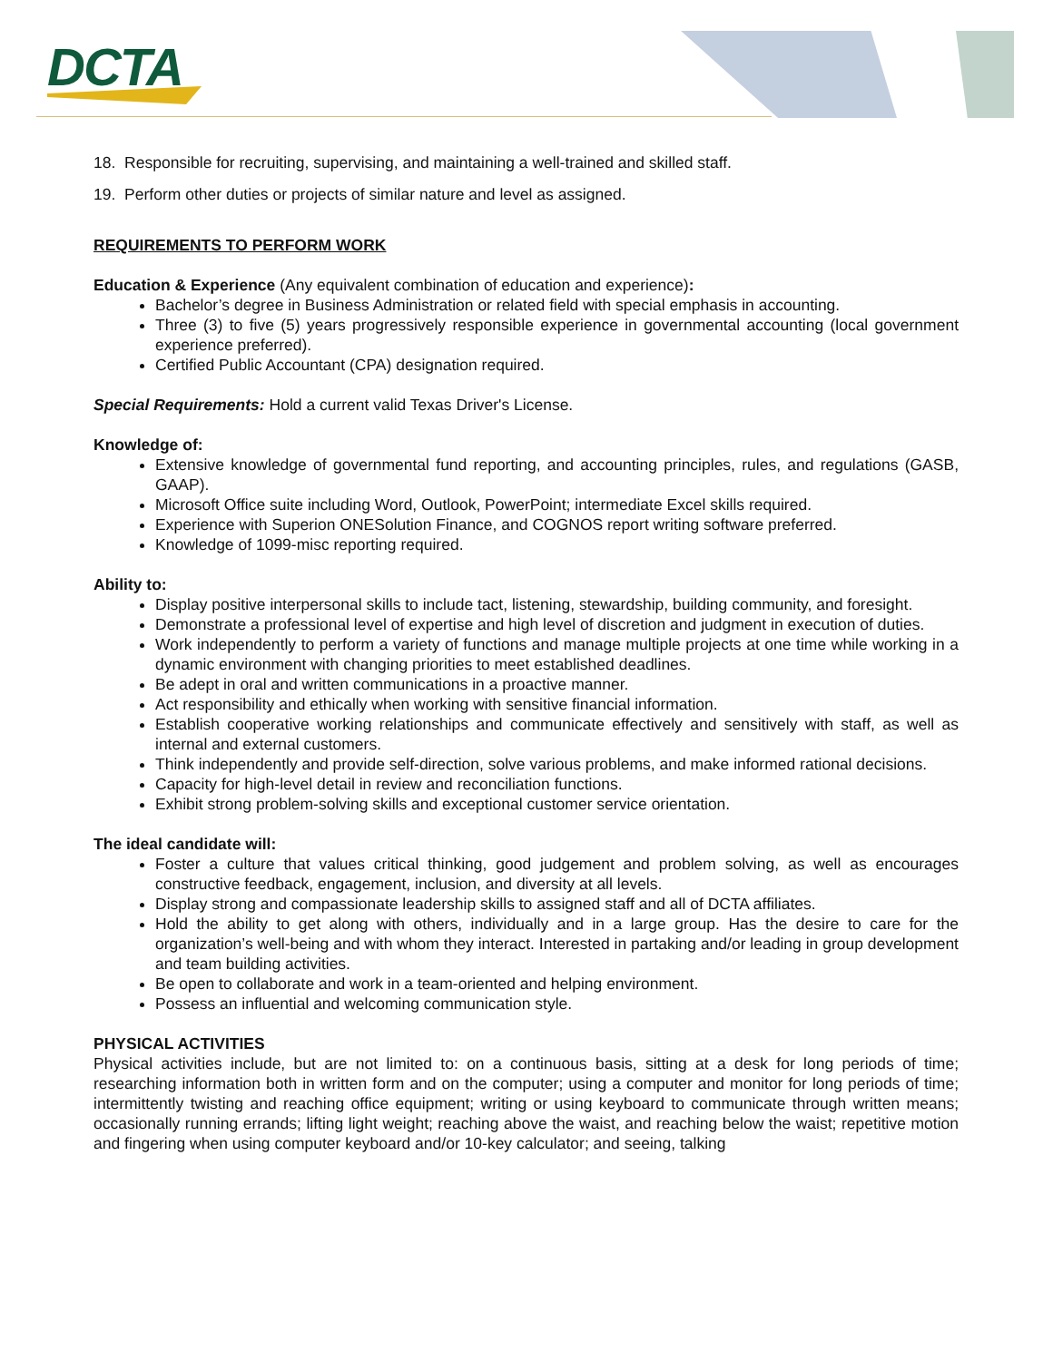DCTA
18. Responsible for recruiting, supervising, and maintaining a well-trained and skilled staff.
19. Perform other duties or projects of similar nature and level as assigned.
REQUIREMENTS TO PERFORM WORK
Education & Experience (Any equivalent combination of education and experience):
Bachelor’s degree in Business Administration or related field with special emphasis in accounting.
Three (3) to five (5) years progressively responsible experience in governmental accounting (local government experience preferred).
Certified Public Accountant (CPA) designation required.
Special Requirements: Hold a current valid Texas Driver's License.
Knowledge of:
Extensive knowledge of governmental fund reporting, and accounting principles, rules, and regulations (GASB, GAAP).
Microsoft Office suite including Word, Outlook, PowerPoint; intermediate Excel skills required.
Experience with Superion ONESolution Finance, and COGNOS report writing software preferred.
Knowledge of 1099-misc reporting required.
Ability to:
Display positive interpersonal skills to include tact, listening, stewardship, building community, and foresight.
Demonstrate a professional level of expertise and high level of discretion and judgment in execution of duties.
Work independently to perform a variety of functions and manage multiple projects at one time while working in a dynamic environment with changing priorities to meet established deadlines.
Be adept in oral and written communications in a proactive manner.
Act responsibility and ethically when working with sensitive financial information.
Establish cooperative working relationships and communicate effectively and sensitively with staff, as well as internal and external customers.
Think independently and provide self-direction, solve various problems, and make informed rational decisions.
Capacity for high-level detail in review and reconciliation functions.
Exhibit strong problem-solving skills and exceptional customer service orientation.
The ideal candidate will:
Foster a culture that values critical thinking, good judgement and problem solving, as well as encourages constructive feedback, engagement, inclusion, and diversity at all levels.
Display strong and compassionate leadership skills to assigned staff and all of DCTA affiliates.
Hold the ability to get along with others, individually and in a large group. Has the desire to care for the organization’s well-being and with whom they interact. Interested in partaking and/or leading in group development and team building activities.
Be open to collaborate and work in a team-oriented and helping environment.
Possess an influential and welcoming communication style.
PHYSICAL ACTIVITIES
Physical activities include, but are not limited to: on a continuous basis, sitting at a desk for long periods of time; researching information both in written form and on the computer; using a computer and monitor for long periods of time; intermittently twisting and reaching office equipment; writing or using keyboard to communicate through written means; occasionally running errands; lifting light weight; reaching above the waist, and reaching below the waist; repetitive motion and fingering when using computer keyboard and/or 10-key calculator; and seeing, talking